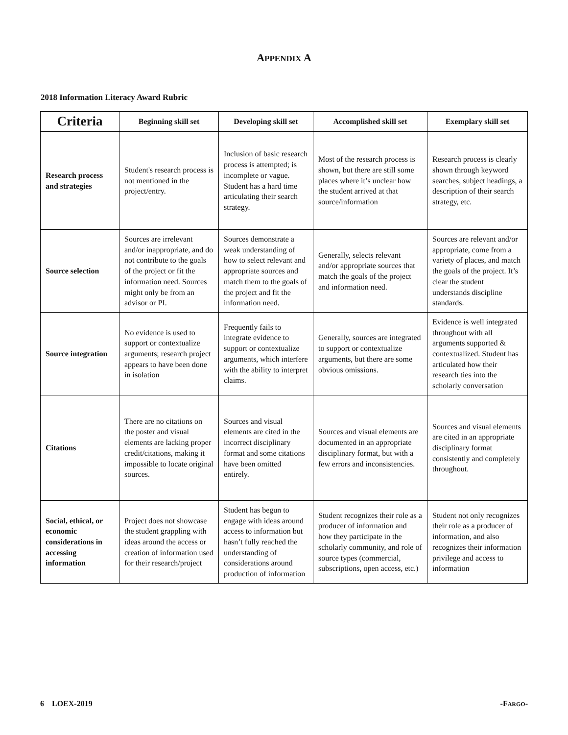APPENDIX A
2018 Information Literacy Award Rubric
| Criteria | Beginning skill set | Developing skill set | Accomplished skill set | Exemplary skill set |
| --- | --- | --- | --- | --- |
| Research process and strategies | Student's research process is not mentioned in the project/entry. | Inclusion of basic research process is attempted; is incomplete or vague. Student has a hard time articulating their search strategy. | Most of the research process is shown, but there are still some places where it’s unclear how the student arrived at that source/information | Research process is clearly shown through keyword searches, subject headings, a description of their search strategy, etc. |
| Source selection | Sources are irrelevant and/or inappropriate, and do not contribute to the goals of the project or fit the information need. Sources might only be from an advisor or PI. | Sources demonstrate a weak understanding of how to select relevant and appropriate sources and match them to the goals of the project and fit the information need. | Generally, selects relevant and/or appropriate sources that match the goals of the project and information need. | Sources are relevant and/or appropriate, come from a variety of places, and match the goals of the project. It’s clear the student understands discipline standards. |
| Source integration | No evidence is used to support or contextualize arguments; research project appears to have been done in isolation | Frequently fails to integrate evidence to support or contextualize arguments, which interfere with the ability to interpret claims. | Generally, sources are integrated to support or contextualize arguments, but there are some obvious omissions. | Evidence is well integrated throughout with all arguments supported & contextualized. Student has articulated how their research ties into the scholarly conversation |
| Citations | There are no citations on the poster and visual elements are lacking proper credit/citations, making it impossible to locate original sources. | Sources and visual elements are cited in the incorrect disciplinary format and some citations have been omitted entirely. | Sources and visual elements are documented in an appropriate disciplinary format, but with a few errors and inconsistencies. | Sources and visual elements are cited in an appropriate disciplinary format consistently and completely throughout. |
| Social, ethical, or economic considerations in accessing information | Project does not showcase the student grappling with ideas around the access or creation of information used for their research/project | Student has begun to engage with ideas around access to information but hasn’t fully reached the understanding of considerations around production of information | Student recognizes their role as a producer of information and how they participate in the scholarly community, and role of source types (commercial, subscriptions, open access, etc.) | Student not only recognizes their role as a producer of information, and also recognizes their information privilege and access to information |
6 LOEX-2019 -FARGO-